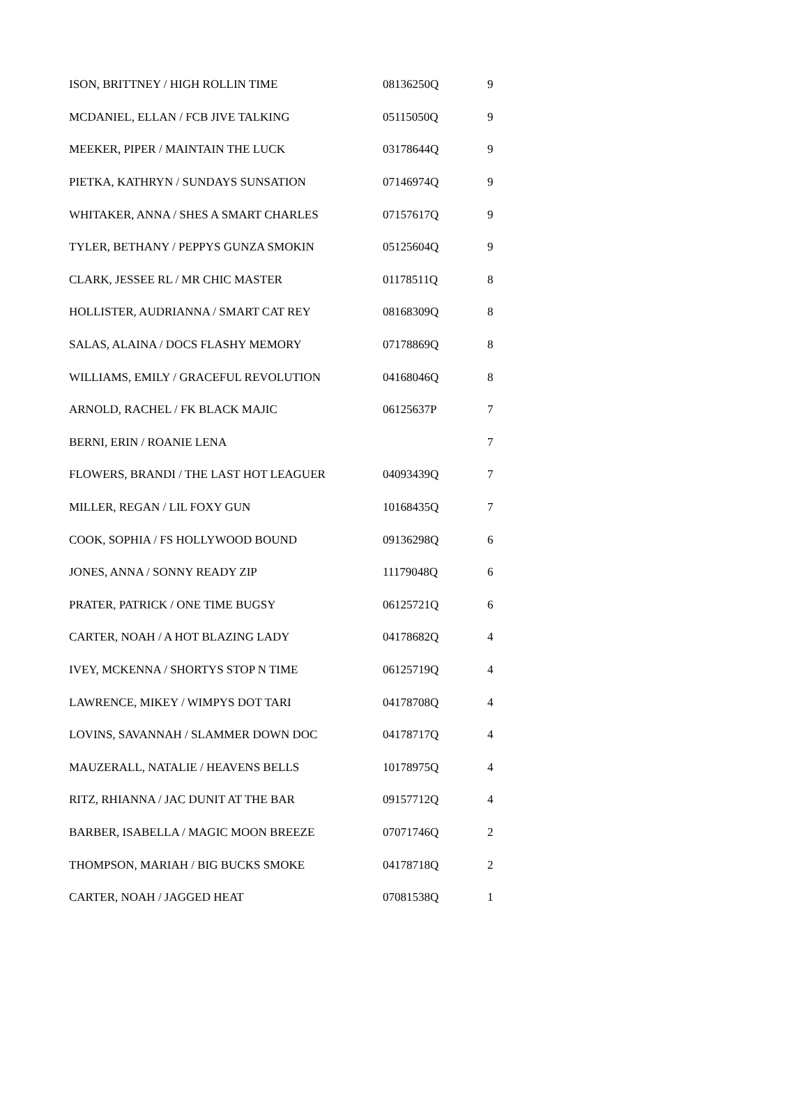| ISON, BRITTNEY / HIGH ROLLIN TIME | 08136250Q | 9 |
| MCDANIEL, ELLAN / FCB JIVE TALKING | 05115050Q | 9 |
| MEEKER, PIPER / MAINTAIN THE LUCK | 03178644Q | 9 |
| PIETKA, KATHRYN / SUNDAYS SUNSATION | 07146974Q | 9 |
| WHITAKER, ANNA / SHES A SMART CHARLES | 07157617Q | 9 |
| TYLER, BETHANY / PEPPYS GUNZA SMOKIN | 05125604Q | 9 |
| CLARK, JESSEE RL / MR CHIC MASTER | 01178511Q | 8 |
| HOLLISTER, AUDRIANNA / SMART CAT REY | 08168309Q | 8 |
| SALAS, ALAINA / DOCS FLASHY MEMORY | 07178869Q | 8 |
| WILLIAMS, EMILY / GRACEFUL REVOLUTION | 04168046Q | 8 |
| ARNOLD, RACHEL / FK BLACK MAJIC | 06125637P | 7 |
| BERNI, ERIN / ROANIE LENA | | 7 |
| FLOWERS, BRANDI / THE LAST HOT LEAGUER | 04093439Q | 7 |
| MILLER, REGAN / LIL FOXY GUN | 10168435Q | 7 |
| COOK, SOPHIA / FS HOLLYWOOD BOUND | 09136298Q | 6 |
| JONES, ANNA / SONNY READY ZIP | 11179048Q | 6 |
| PRATER, PATRICK / ONE TIME BUGSY | 06125721Q | 6 |
| CARTER, NOAH / A HOT BLAZING LADY | 04178682Q | 4 |
| IVEY, MCKENNA / SHORTYS STOP N TIME | 06125719Q | 4 |
| LAWRENCE, MIKEY / WIMPYS DOT TARI | 04178708Q | 4 |
| LOVINS, SAVANNAH / SLAMMER DOWN DOC | 04178717Q | 4 |
| MAUZERALL, NATALIE / HEAVENS BELLS | 10178975Q | 4 |
| RITZ, RHIANNA / JAC DUNIT AT THE BAR | 09157712Q | 4 |
| BARBER, ISABELLA / MAGIC MOON BREEZE | 07071746Q | 2 |
| THOMPSON, MARIAH / BIG BUCKS SMOKE | 04178718Q | 2 |
| CARTER, NOAH / JAGGED HEAT | 07081538Q | 1 |